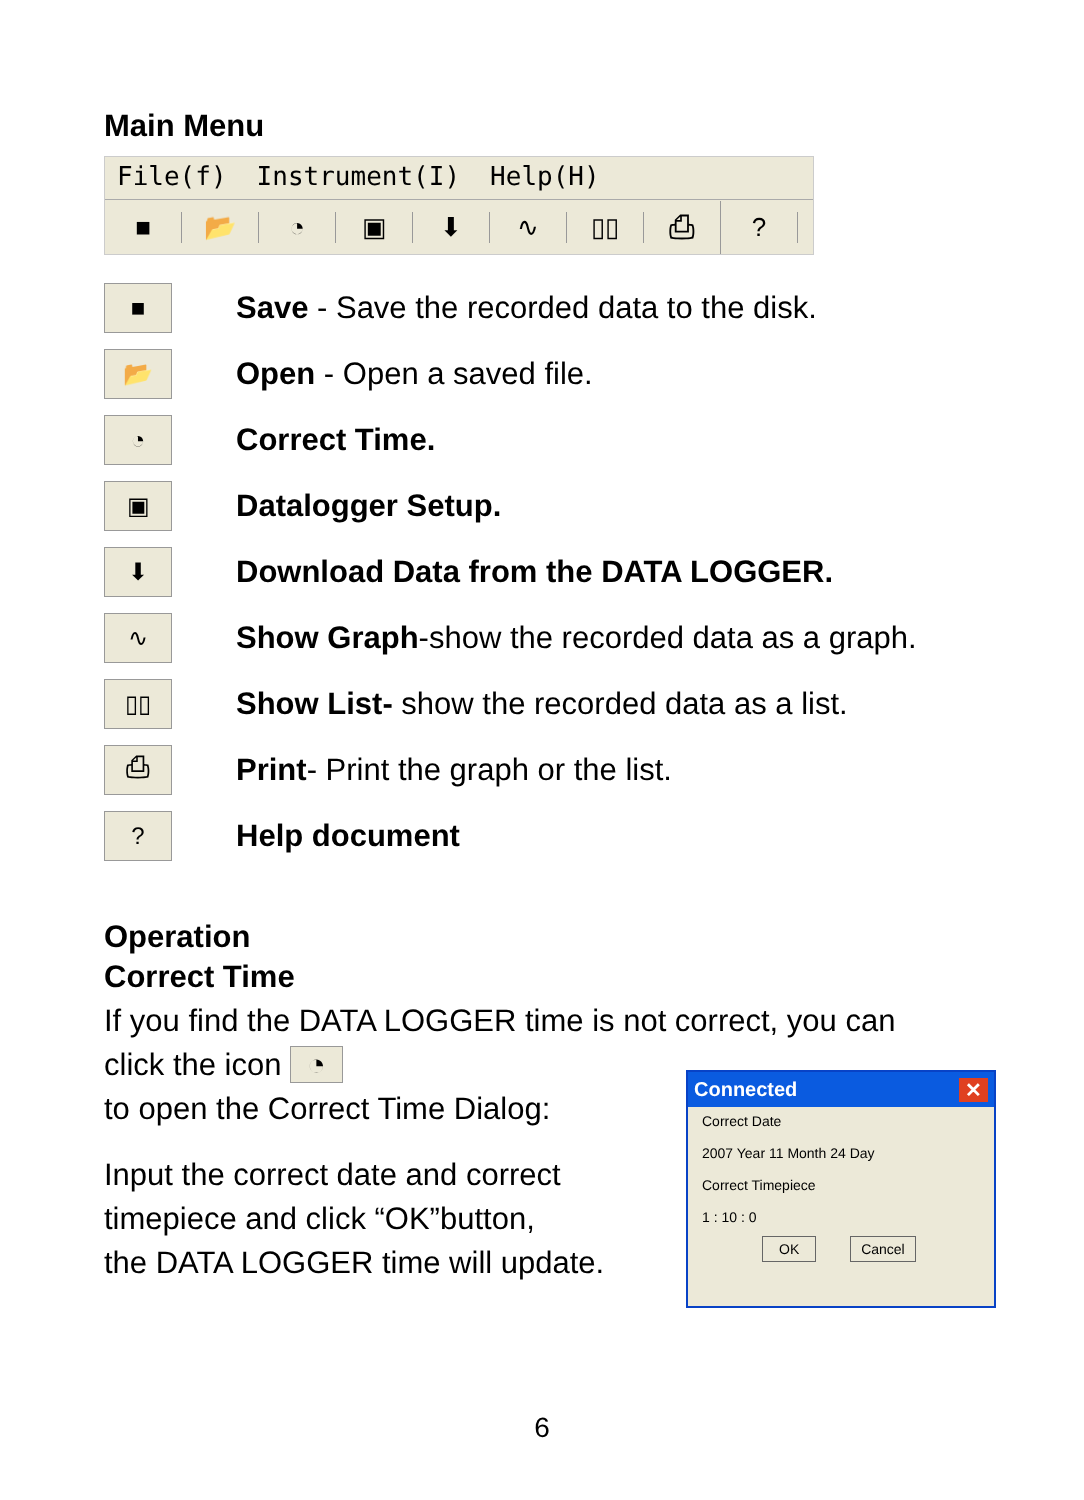Main Menu
File(f) Instrument(I) Help(H)
■ 📂 ◔ ▣ ⬇ ∿ ▯▯ ⎙ ?
■
Save - Save the recorded data to the disk.
📂
Open - Open a saved file.
◔
Correct Time.
▣
Datalogger Setup.
⬇
Download Data from the DATA LOGGER.
∿
Show Graph-show the recorded data as a graph.
▯▯
Show List- show the recorded data as a list.
⎙
Print- Print the graph or the list.
?
Help document
Operation
Correct Time
If you find the DATA LOGGER time is not correct, you can
click the icon ◔
to open the Correct Time Dialog:
Input the correct date and correct
timepiece and click “OK”button,
the DATA LOGGER time will update.
Connected ✕
Correct Date
2007 Year 11 Month 24 Day
Correct Timepiece
1 : 10 : 0
OK Cancel
6